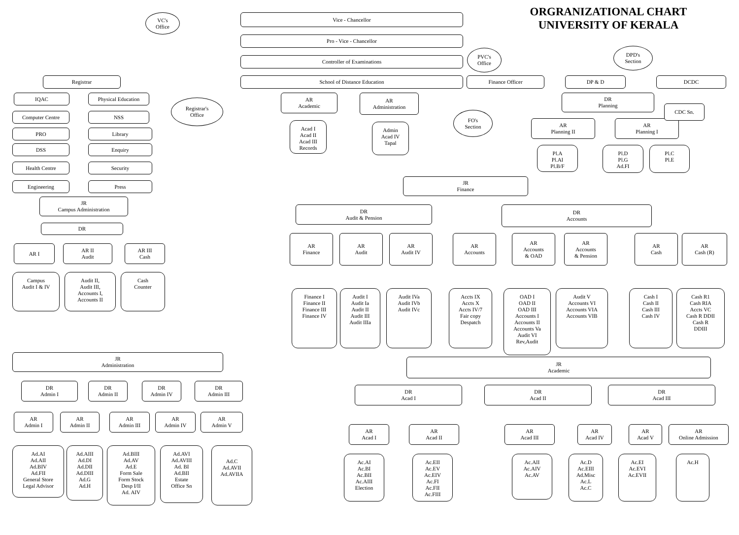VC's
Office
Vice - Chancellor
ORGRANIZATIONAL CHART
UNIVERSITY OF KERALA
Pro - Vice - Chancellor
Controller of Examinations
PVC's
Office
DPD's
Section
Registrar School of Distance Education Finance Officer DP & D DCDC
IQAC Physical Education
Computer Centre NSS
PRO Library
DSS Enquiry
Health Centre Security
Engineering Press
Registrar's
Office
JR
Campus Administration
DR
AR I AR II
Audit
AR III
Cash
Campus
Audit I & IV
Audit II,
Audit III,
Accounts I,
Accounts II
Cash
Counter
AR
Academic
Acad I
Acad II
Acad III
Records
AR
Administration
Admin
Acad IV
Tapal
FO's
Section
DR
Planning
AR
Planning II
AR
Planning I
Pl.A
Pl.AI
Pl.B/F
Pl.D
Pl.G
Ad.FI
Pl.C
Pl.E
CDC Sn.
JR
Finance
DR
Audit & Pension
DR
Accounts
AR
Finance
AR
Audit
AR
Audit IV
AR
Accounts
AR
Accounts
& OAD
AR
Accounts
& Pension
AR
Cash
AR
Cash (R)
Finance I
Finance II
Finance III
Finance IV
Audit I
Audit Ia
Audit II
Audit III
Audit IIIa
Audit IVa
Audit IVb
Audit IVc
Accts IX
Accts X
Accts IV/7
Fair copy
Despatch
OAD I
OAD II
OAD III
Accounts I
Accounts II
Accounts Va
Audit VI
Rev,Audit
Audit V
Accounts VI
Accounts VIA
Accounts VIB
Cash I
Cash II
Cash III
Cash IV
Cash R1
Cash RIA
Accts VC
Cash R DDII
Cash R
DDIII
JR
Administration
DR
Admin I
DR
Admin II
DR
Admin IV
DR
Admin III
AR
Admin I
AR
Admin II
AR
Admin III
AR
Admin IV
AR
Admin V
Ad.AI
Ad.AII
Ad.BIV
Ad.FII
General Store
Legal Advisor
Ad.AIII
Ad.DI
Ad.DII
Ad.DIII
Ad.G
Ad.H
Ad.BIII
Ad.AV
Ad.E
Form Sale
Form Stock
Desp I/II
Ad. AIV
Ad.AVI
Ad.AVIII
Ad. BI
Ad.BII
Estate
Office Sn
Ad.C
Ad.AVII
Ad.AVIIA
JR
Academic
DR
Acad I
DR
Acad II
DR
Acad III
AR
Acad I
AR
Acad II
AR
Acad III
AR
Acad IV
AR
Acad V
AR
Online Admission
Ac.AI
Ac.BI
Ac.BII
Ac.AIII
Election
Ac.EII
Ac.EV
Ac.EIV
Ac.FI
Ac.FII
Ac.FIII
Ac.AII
Ac.AIV
Ac.AV
Ac.D
Ac.EIII
Ad.Misc
Ac.L
Ac.C
Ac.EI
Ac.EVI
Ac.EVII
Ac.H